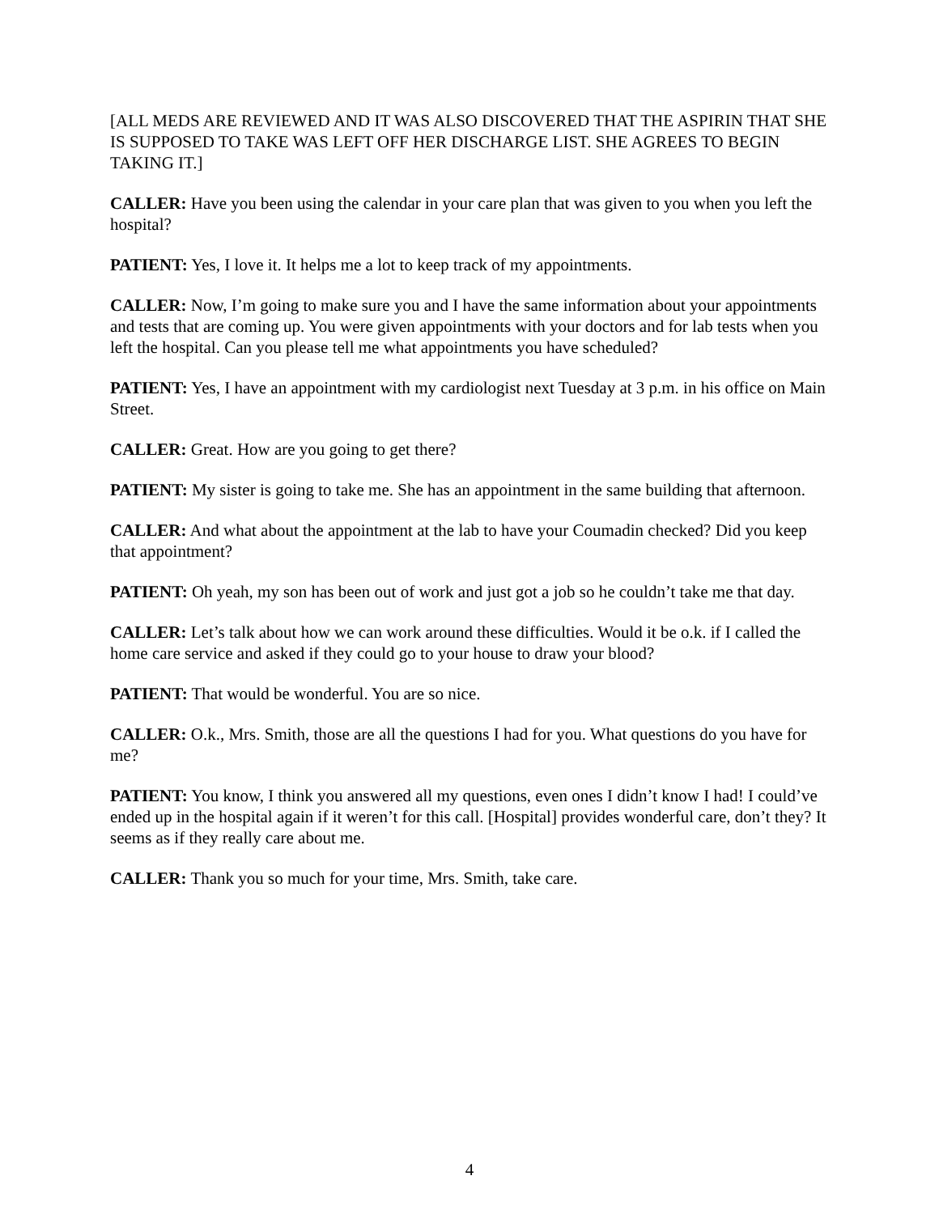[ALL MEDS ARE REVIEWED AND IT WAS ALSO DISCOVERED THAT THE ASPIRIN THAT SHE IS SUPPOSED TO TAKE WAS LEFT OFF HER DISCHARGE LIST. SHE AGREES TO BEGIN TAKING IT.]
CALLER: Have you been using the calendar in your care plan that was given to you when you left the hospital?
PATIENT: Yes, I love it. It helps me a lot to keep track of my appointments.
CALLER: Now, I’m going to make sure you and I have the same information about your appointments and tests that are coming up. You were given appointments with your doctors and for lab tests when you left the hospital. Can you please tell me what appointments you have scheduled?
PATIENT: Yes, I have an appointment with my cardiologist next Tuesday at 3 p.m. in his office on Main Street.
CALLER: Great. How are you going to get there?
PATIENT: My sister is going to take me. She has an appointment in the same building that afternoon.
CALLER: And what about the appointment at the lab to have your Coumadin checked? Did you keep that appointment?
PATIENT: Oh yeah, my son has been out of work and just got a job so he couldn’t take me that day.
CALLER: Let’s talk about how we can work around these difficulties. Would it be o.k. if I called the home care service and asked if they could go to your house to draw your blood?
PATIENT: That would be wonderful. You are so nice.
CALLER: O.k., Mrs. Smith, those are all the questions I had for you. What questions do you have for me?
PATIENT: You know, I think you answered all my questions, even ones I didn’t know I had! I could’ve ended up in the hospital again if it weren’t for this call. [Hospital] provides wonderful care, don’t they? It seems as if they really care about me.
CALLER: Thank you so much for your time, Mrs. Smith, take care.
4